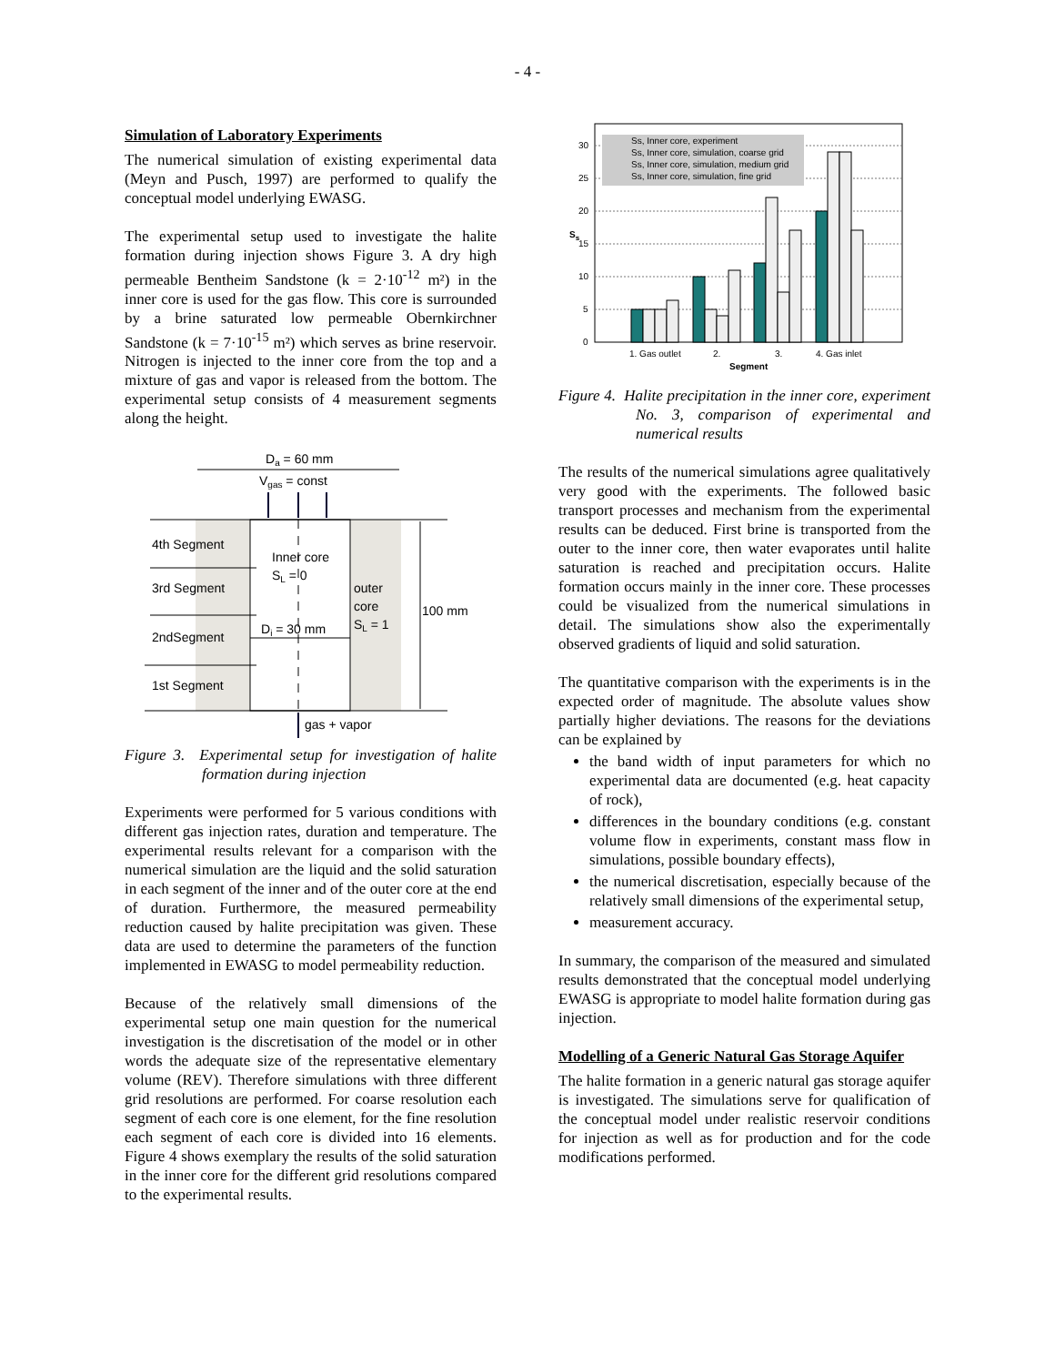- 4 -
Simulation of Laboratory Experiments
The numerical simulation of existing experimental data (Meyn and Pusch, 1997) are performed to qualify the conceptual model underlying EWASG.
The experimental setup used to investigate the halite formation during injection shows Figure 3. A dry high permeable Bentheim Sandstone (k = 2·10<sup>-12</sup> m²) in the inner core is used for the gas flow. This core is surrounded by a brine saturated low permeable Obernkirchner Sandstone (k = 7·10<sup>-15</sup> m²) which serves as brine reservoir. Nitrogen is injected to the inner core from the top and a mixture of gas and vapor is released from the bottom. The experimental setup consists of 4 measurement segments along the height.
Da = 60 mm
Vgas = const
4th Segment
3rd Segment
2ndSegment
1st Segment
Inner core
SL = 0
outer
core
SL = 1
Di = 30 mm
100 mm
gas + vapor
Figure 3. Experimental setup for investigation of halite formation during injection
Experiments were performed for 5 various conditions with different gas injection rates, duration and temperature. The experimental results relevant for a comparison with the numerical simulation are the liquid and the solid saturation in each segment of the inner and of the outer core at the end of duration. Furthermore, the measured permeability reduction caused by halite precipitation was given. These data are used to determine the parameters of the function implemented in EWASG to model permeability reduction.
Because of the relatively small dimensions of the experimental setup one main question for the numerical investigation is the discretisation of the model or in other words the adequate size of the representative elementary volume (REV). Therefore simulations with three different grid resolutions are performed. For coarse resolution each segment of each core is one element, for the fine resolution each segment of each core is divided into 16 elements. Figure 4 shows exemplary the results of the solid saturation in the inner core for the different grid resolutions compared to the experimental results.
30
25
20
15
10
5
0
Ss
Ss, Inner core, experiment
Ss, Inner core, simulation, coarse grid
Ss, Inner core, simulation, medium grid
Ss, Inner core, simulation, fine grid
1. Gas outlet
2.
3.
4. Gas inlet
Segment
Figure 4. Halite precipitation in the inner core, experiment No. 3, comparison of experimental and numerical results
The results of the numerical simulations agree qualitatively very good with the experiments. The followed basic transport processes and mechanism from the experimental results can be deduced. First brine is transported from the outer to the inner core, then water evaporates until halite saturation is reached and precipitation occurs. Halite formation occurs mainly in the inner core. These processes could be visualized from the numerical simulations in detail. The simulations show also the experimentally observed gradients of liquid and solid saturation.
The quantitative comparison with the experiments is in the expected order of magnitude. The absolute values show partially higher deviations. The reasons for the deviations can be explained by
the band width of input parameters for which no experimental data are documented (e.g. heat capacity of rock),
differences in the boundary conditions (e.g. constant volume flow in experiments, constant mass flow in simulations, possible boundary effects),
the numerical discretisation, especially because of the relatively small dimensions of the experimental setup,
measurement accuracy.
In summary, the comparison of the measured and simulated results demonstrated that the conceptual model underlying EWASG is appropriate to model halite formation during gas injection.
Modelling of a Generic Natural Gas Storage Aquifer
The halite formation in a generic natural gas storage aquifer is investigated. The simulations serve for qualification of the conceptual model under realistic reservoir conditions for injection as well as for production and for the code modifications performed.